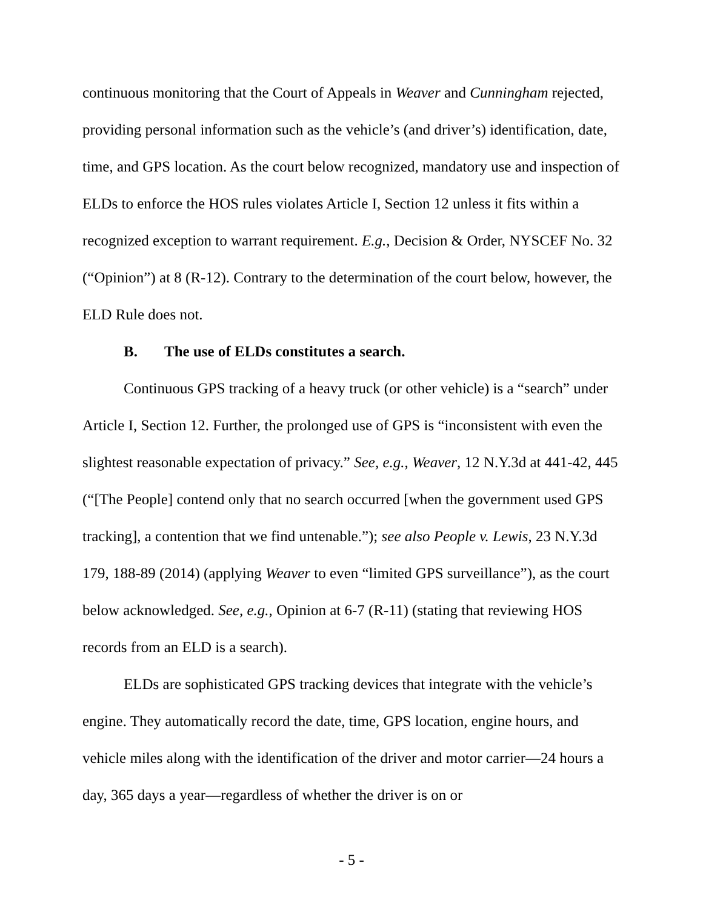continuous monitoring that the Court of Appeals in Weaver and Cunningham rejected, providing personal information such as the vehicle’s (and driver’s) identification, date, time, and GPS location. As the court below recognized, mandatory use and inspection of ELDs to enforce the HOS rules violates Article I, Section 12 unless it fits within a recognized exception to warrant requirement. E.g., Decision & Order, NYSCEF No. 32 (“Opinion”) at 8 (R-12). Contrary to the determination of the court below, however, the ELD Rule does not.
B. The use of ELDs constitutes a search.
Continuous GPS tracking of a heavy truck (or other vehicle) is a “search” under Article I, Section 12. Further, the prolonged use of GPS is “inconsistent with even the slightest reasonable expectation of privacy.” See, e.g., Weaver, 12 N.Y.3d at 441-42, 445 (“[The People] contend only that no search occurred [when the government used GPS tracking], a contention that we find untenable.”); see also People v. Lewis, 23 N.Y.3d 179, 188-89 (2014) (applying Weaver to even “limited GPS surveillance”), as the court below acknowledged. See, e.g., Opinion at 6-7 (R-11) (stating that reviewing HOS records from an ELD is a search).
ELDs are sophisticated GPS tracking devices that integrate with the vehicle’s engine. They automatically record the date, time, GPS location, engine hours, and vehicle miles along with the identification of the driver and motor carrier—24 hours a day, 365 days a year—regardless of whether the driver is on or
- 5 -